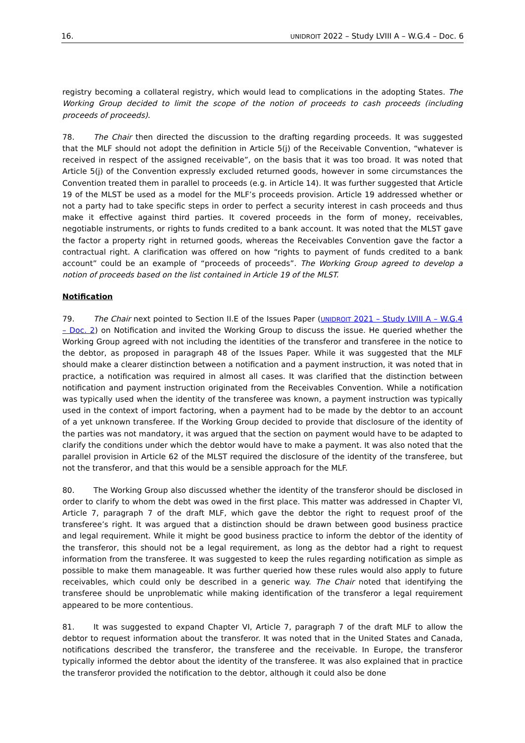16. UNIDROIT 2022 – Study LVIII A – W.G.4 – Doc. 6
registry becoming a collateral registry, which would lead to complications in the adopting States. The Working Group decided to limit the scope of the notion of proceeds to cash proceeds (including proceeds of proceeds).
78. The Chair then directed the discussion to the drafting regarding proceeds. It was suggested that the MLF should not adopt the definition in Article 5(j) of the Receivable Convention, “whatever is received in respect of the assigned receivable”, on the basis that it was too broad. It was noted that Article 5(j) of the Convention expressly excluded returned goods, however in some circumstances the Convention treated them in parallel to proceeds (e.g. in Article 14). It was further suggested that Article 19 of the MLST be used as a model for the MLF’s proceeds provision. Article 19 addressed whether or not a party had to take specific steps in order to perfect a security interest in cash proceeds and thus make it effective against third parties. It covered proceeds in the form of money, receivables, negotiable instruments, or rights to funds credited to a bank account. It was noted that the MLST gave the factor a property right in returned goods, whereas the Receivables Convention gave the factor a contractual right. A clarification was offered on how “rights to payment of funds credited to a bank account” could be an example of “proceeds of proceeds”. The Working Group agreed to develop a notion of proceeds based on the list contained in Article 19 of the MLST.
Notification
79. The Chair next pointed to Section II.E of the Issues Paper (UNIDROIT 2021 – Study LVIII A – W.G.4 – Doc. 2) on Notification and invited the Working Group to discuss the issue. He queried whether the Working Group agreed with not including the identities of the transferor and transferee in the notice to the debtor, as proposed in paragraph 48 of the Issues Paper. While it was suggested that the MLF should make a clearer distinction between a notification and a payment instruction, it was noted that in practice, a notification was required in almost all cases. It was clarified that the distinction between notification and payment instruction originated from the Receivables Convention. While a notification was typically used when the identity of the transferee was known, a payment instruction was typically used in the context of import factoring, when a payment had to be made by the debtor to an account of a yet unknown transferee. If the Working Group decided to provide that disclosure of the identity of the parties was not mandatory, it was argued that the section on payment would have to be adapted to clarify the conditions under which the debtor would have to make a payment. It was also noted that the parallel provision in Article 62 of the MLST required the disclosure of the identity of the transferee, but not the transferor, and that this would be a sensible approach for the MLF.
80. The Working Group also discussed whether the identity of the transferor should be disclosed in order to clarify to whom the debt was owed in the first place. This matter was addressed in Chapter VI, Article 7, paragraph 7 of the draft MLF, which gave the debtor the right to request proof of the transferee’s right. It was argued that a distinction should be drawn between good business practice and legal requirement. While it might be good business practice to inform the debtor of the identity of the transferor, this should not be a legal requirement, as long as the debtor had a right to request information from the transferee. It was suggested to keep the rules regarding notification as simple as possible to make them manageable. It was further queried how these rules would also apply to future receivables, which could only be described in a generic way. The Chair noted that identifying the transferee should be unproblematic while making identification of the transferor a legal requirement appeared to be more contentious.
81. It was suggested to expand Chapter VI, Article 7, paragraph 7 of the draft MLF to allow the debtor to request information about the transferor. It was noted that in the United States and Canada, notifications described the transferor, the transferee and the receivable. In Europe, the transferor typically informed the debtor about the identity of the transferee. It was also explained that in practice the transferor provided the notification to the debtor, although it could also be done